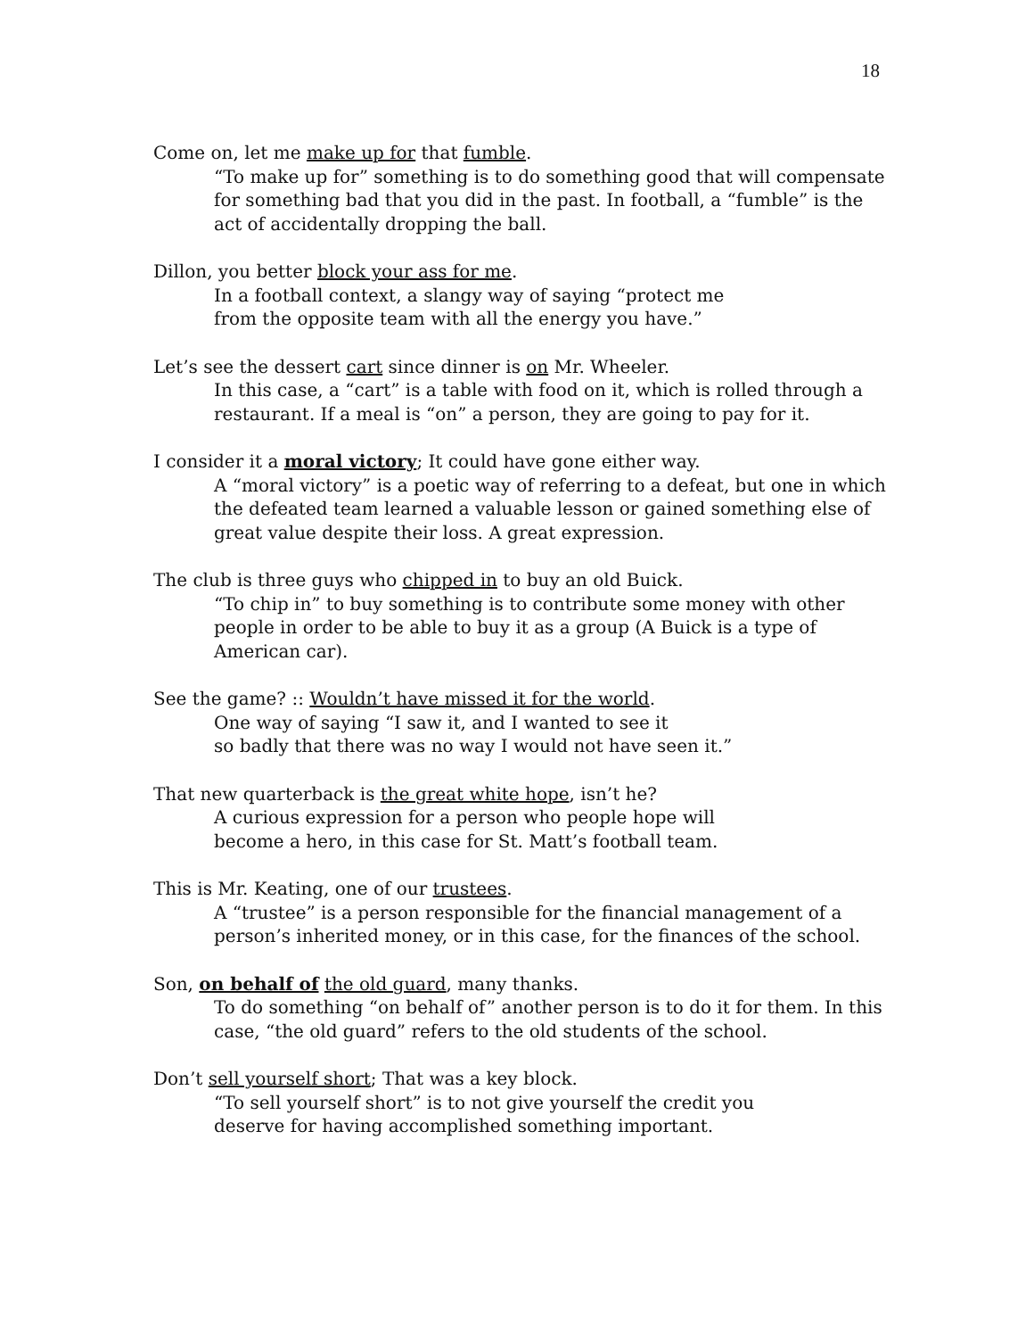18
Come on, let me make up for that fumble.
“To make up for” something is to do something good that will compensate for something bad that you did in the past. In football, a “fumble” is the act of accidentally dropping the ball.
Dillon, you better block your ass for me.
In a football context, a slangy way of saying “protect me
from the opposite team with all the energy you have.”
Let’s see the dessert cart since dinner is on Mr. Wheeler.
In this case, a “cart” is a table with food on it, which is rolled through a restaurant. If a meal is “on” a person, they are going to pay for it.
I consider it a moral victory; It could have gone either way.
A “moral victory” is a poetic way of referring to a defeat, but one in which the defeated team learned a valuable lesson or gained something else of great value despite their loss. A great expression.
The club is three guys who chipped in to buy an old Buick.
“To chip in” to buy something is to contribute some money with other people in order to be able to buy it as a group (A Buick is a type of American car).
See the game? :: Wouldn’t have missed it for the world.
One way of saying “I saw it, and I wanted to see it
so badly that there was no way I would not have seen it.”
That new quarterback is the great white hope, isn’t he?
A curious expression for a person who people hope will
become a hero, in this case for St. Matt’s football team.
This is Mr. Keating, one of our trustees.
A “trustee” is a person responsible for the financial management of a person’s inherited money, or in this case, for the finances of the school.
Son, on behalf of the old guard, many thanks.
To do something “on behalf of” another person is to do it for them. In this case, “the old guard” refers to the old students of the school.
Don’t sell yourself short; That was a key block.
“To sell yourself short” is to not give yourself the credit you
deserve for having accomplished something important.